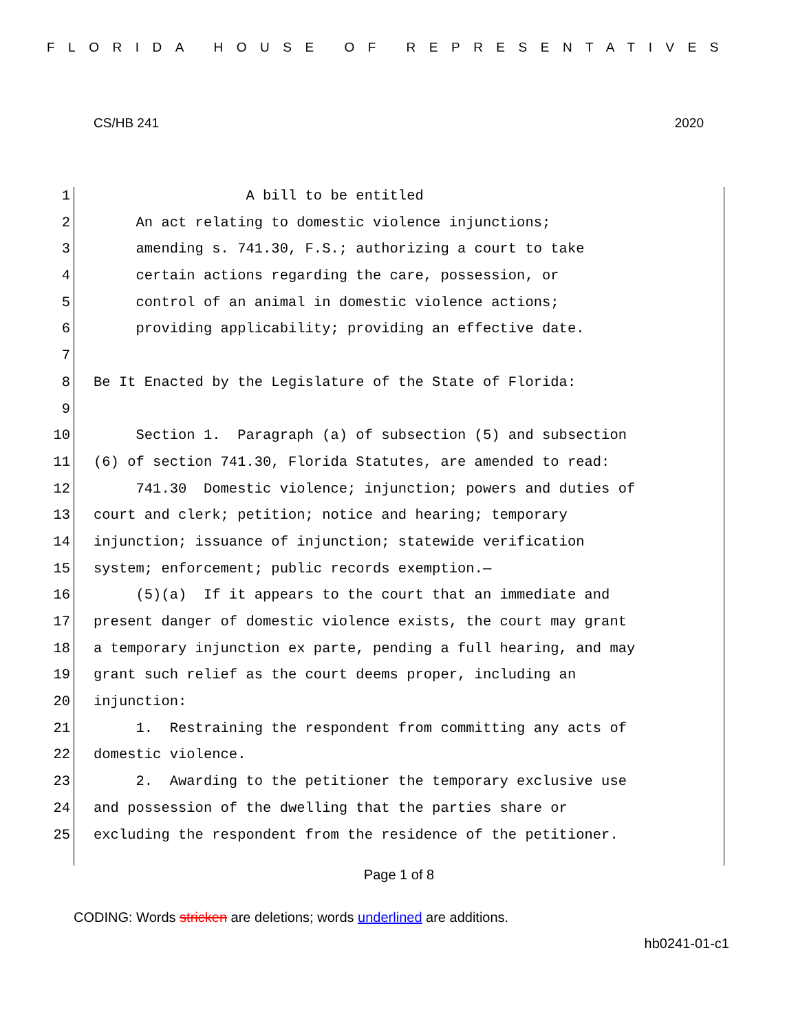FLORIDA HOUSE OF REPRESENTATIVES
CS/HB 241 2020
1 A bill to be entitled
2 An act relating to domestic violence injunctions;
3 amending s. 741.30, F.S.; authorizing a court to take
4 certain actions regarding the care, possession, or
5 control of an animal in domestic violence actions;
6 providing applicability; providing an effective date.
7
8 Be It Enacted by the Legislature of the State of Florida:
9
10 Section 1. Paragraph (a) of subsection (5) and subsection
11 (6) of section 741.30, Florida Statutes, are amended to read:
12 741.30 Domestic violence; injunction; powers and duties of
13 court and clerk; petition; notice and hearing; temporary
14 injunction; issuance of injunction; statewide verification
15 system; enforcement; public records exemption.—
16 (5)(a) If it appears to the court that an immediate and
17 present danger of domestic violence exists, the court may grant
18 a temporary injunction ex parte, pending a full hearing, and may
19 grant such relief as the court deems proper, including an
20 injunction:
21 1. Restraining the respondent from committing any acts of
22 domestic violence.
23 2. Awarding to the petitioner the temporary exclusive use
24 and possession of the dwelling that the parties share or
25 excluding the respondent from the residence of the petitioner.
Page 1 of 8
CODING: Words stricken are deletions; words underlined are additions.
hb0241-01-c1